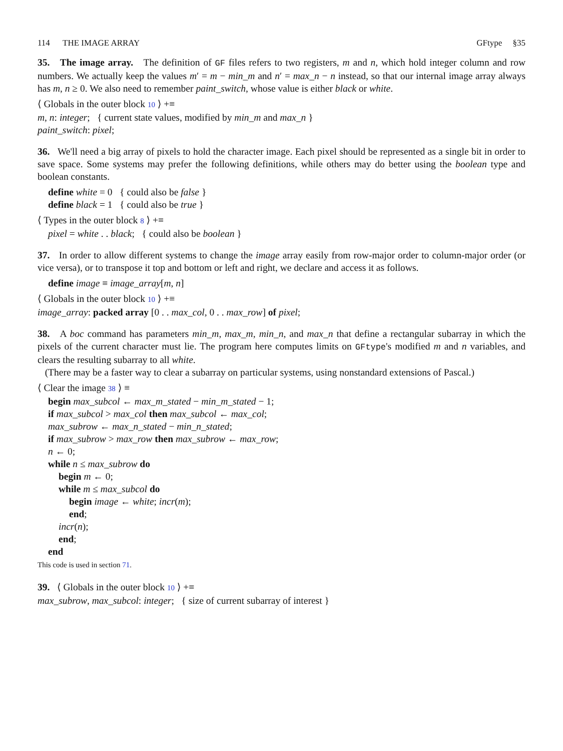114 THE IMAGE ARRAY GFtype §35
35. The image array. The definition of GF files refers to two registers, m and n, which hold integer column and row numbers. We actually keep the values m′ = m − min_m and n′ = max_n − n instead, so that our internal image array always has m, n ≥ 0. We also need to remember paint_switch, whose value is either black or white.
⟨ Globals in the outer block 10 ⟩ +≡
m, n: integer; { current state values, modified by min_m and max_n }
paint_switch: pixel;
36. We'll need a big array of pixels to hold the character image. Each pixel should be represented as a single bit in order to save space. Some systems may prefer the following definitions, while others may do better using the boolean type and boolean constants.
define white = 0 { could also be false }
define black = 1 { could also be true }
⟨ Types in the outer block 8 ⟩ +≡
pixel = white . . black; { could also be boolean }
37. In order to allow different systems to change the image array easily from row-major order to column-major order (or vice versa), or to transpose it top and bottom or left and right, we declare and access it as follows.
define image ≡ image_array[m, n]
⟨ Globals in the outer block 10 ⟩ +≡
image_array: packed array [0 . . max_col, 0 . . max_row] of pixel;
38. A boc command has parameters min_m, max_m, min_n, and max_n that define a rectangular subarray in which the pixels of the current character must lie. The program here computes limits on GFtype's modified m and n variables, and clears the resulting subarray to all white.
(There may be a faster way to clear a subarray on particular systems, using nonstandard extensions of Pascal.)
⟨ Clear the image 38 ⟩ ≡
begin max_subcol ← max_m_stated − min_m_stated − 1;
if max_subcol > max_col then max_subcol ← max_col;
max_subrow ← max_n_stated − min_n_stated;
if max_subrow > max_row then max_subrow ← max_row;
n ← 0;
while n ≤ max_subrow do
begin m ← 0;
while m ≤ max_subcol do
begin image ← white; incr(m);
end;
incr(n);
end;
end
This code is used in section 71.
39. ⟨ Globals in the outer block 10 ⟩ +≡
max_subrow, max_subcol: integer; { size of current subarray of interest }